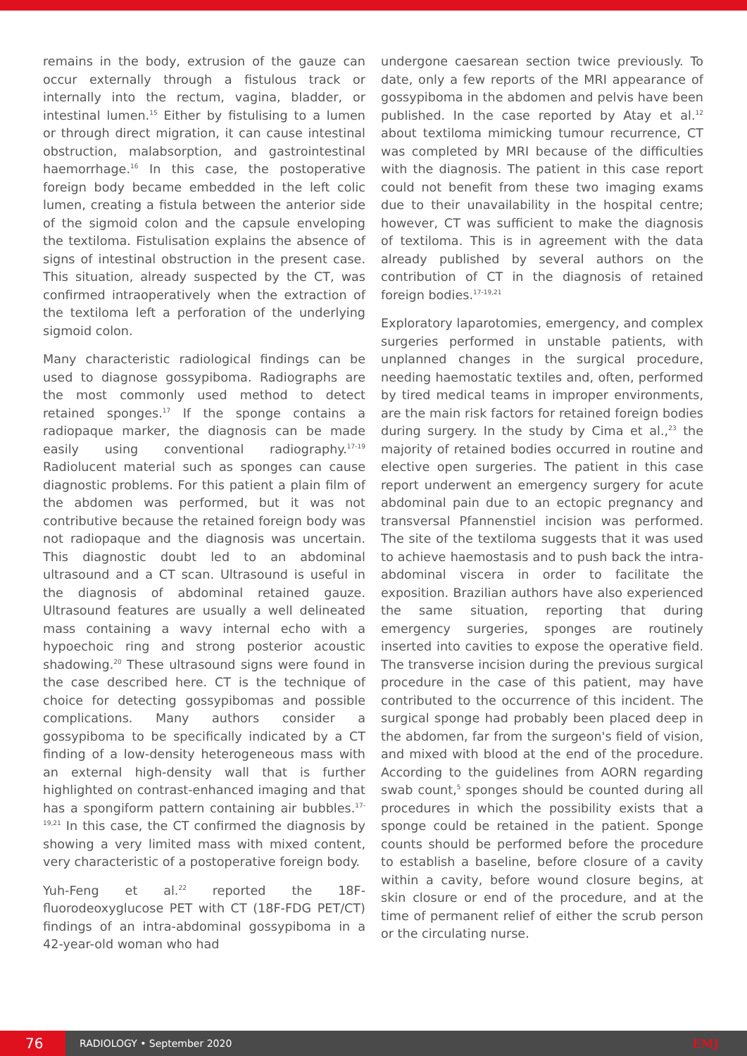remains in the body, extrusion of the gauze can occur externally through a fistulous track or internally into the rectum, vagina, bladder, or intestinal lumen.<sup>15</sup> Either by fistulising to a lumen or through direct migration, it can cause intestinal obstruction, malabsorption, and gastrointestinal haemorrhage.<sup>16</sup> In this case, the postoperative foreign body became embedded in the left colic lumen, creating a fistula between the anterior side of the sigmoid colon and the capsule enveloping the textiloma. Fistulisation explains the absence of signs of intestinal obstruction in the present case. This situation, already suspected by the CT, was confirmed intraoperatively when the extraction of the textiloma left a perforation of the underlying sigmoid colon.
Many characteristic radiological findings can be used to diagnose gossypiboma. Radiographs are the most commonly used method to detect retained sponges.<sup>17</sup> If the sponge contains a radiopaque marker, the diagnosis can be made easily using conventional radiography.<sup>17-19</sup> Radiolucent material such as sponges can cause diagnostic problems. For this patient a plain film of the abdomen was performed, but it was not contributive because the retained foreign body was not radiopaque and the diagnosis was uncertain. This diagnostic doubt led to an abdominal ultrasound and a CT scan. Ultrasound is useful in the diagnosis of abdominal retained gauze. Ultrasound features are usually a well delineated mass containing a wavy internal echo with a hypoechoic ring and strong posterior acoustic shadowing.<sup>20</sup> These ultrasound signs were found in the case described here. CT is the technique of choice for detecting gossypibomas and possible complications. Many authors consider a gossypiboma to be specifically indicated by a CT finding of a low-density heterogeneous mass with an external high-density wall that is further highlighted on contrast-enhanced imaging and that has a spongiform pattern containing air bubbles.<sup>17-19,21</sup> In this case, the CT confirmed the diagnosis by showing a very limited mass with mixed content, very characteristic of a postoperative foreign body.
Yuh-Feng et al.<sup>22</sup> reported the 18F-fluorodeoxyglucose PET with CT (18F-FDG PET/CT) findings of an intra-abdominal gossypiboma in a 42-year-old woman who had
undergone caesarean section twice previously. To date, only a few reports of the MRI appearance of gossypiboma in the abdomen and pelvis have been published. In the case reported by Atay et al.<sup>12</sup> about textiloma mimicking tumour recurrence, CT was completed by MRI because of the difficulties with the diagnosis. The patient in this case report could not benefit from these two imaging exams due to their unavailability in the hospital centre; however, CT was sufficient to make the diagnosis of textiloma. This is in agreement with the data already published by several authors on the contribution of CT in the diagnosis of retained foreign bodies.<sup>17-19,21</sup>
Exploratory laparotomies, emergency, and complex surgeries performed in unstable patients, with unplanned changes in the surgical procedure, needing haemostatic textiles and, often, performed by tired medical teams in improper environments, are the main risk factors for retained foreign bodies during surgery. In the study by Cima et al.,<sup>23</sup> the majority of retained bodies occurred in routine and elective open surgeries. The patient in this case report underwent an emergency surgery for acute abdominal pain due to an ectopic pregnancy and transversal Pfannenstiel incision was performed. The site of the textiloma suggests that it was used to achieve haemostasis and to push back the intra-abdominal viscera in order to facilitate the exposition. Brazilian authors have also experienced the same situation, reporting that during emergency surgeries, sponges are routinely inserted into cavities to expose the operative field. The transverse incision during the previous surgical procedure in the case of this patient, may have contributed to the occurrence of this incident. The surgical sponge had probably been placed deep in the abdomen, far from the surgeon's field of vision, and mixed with blood at the end of the procedure. According to the guidelines from AORN regarding swab count,<sup>5</sup> sponges should be counted during all procedures in which the possibility exists that a sponge could be retained in the patient. Sponge counts should be performed before the procedure to establish a baseline, before closure of a cavity within a cavity, before wound closure begins, at skin closure or end of the procedure, and at the time of permanent relief of either the scrub person or the circulating nurse.
76
RADIOLOGY • September 2020 EMJ